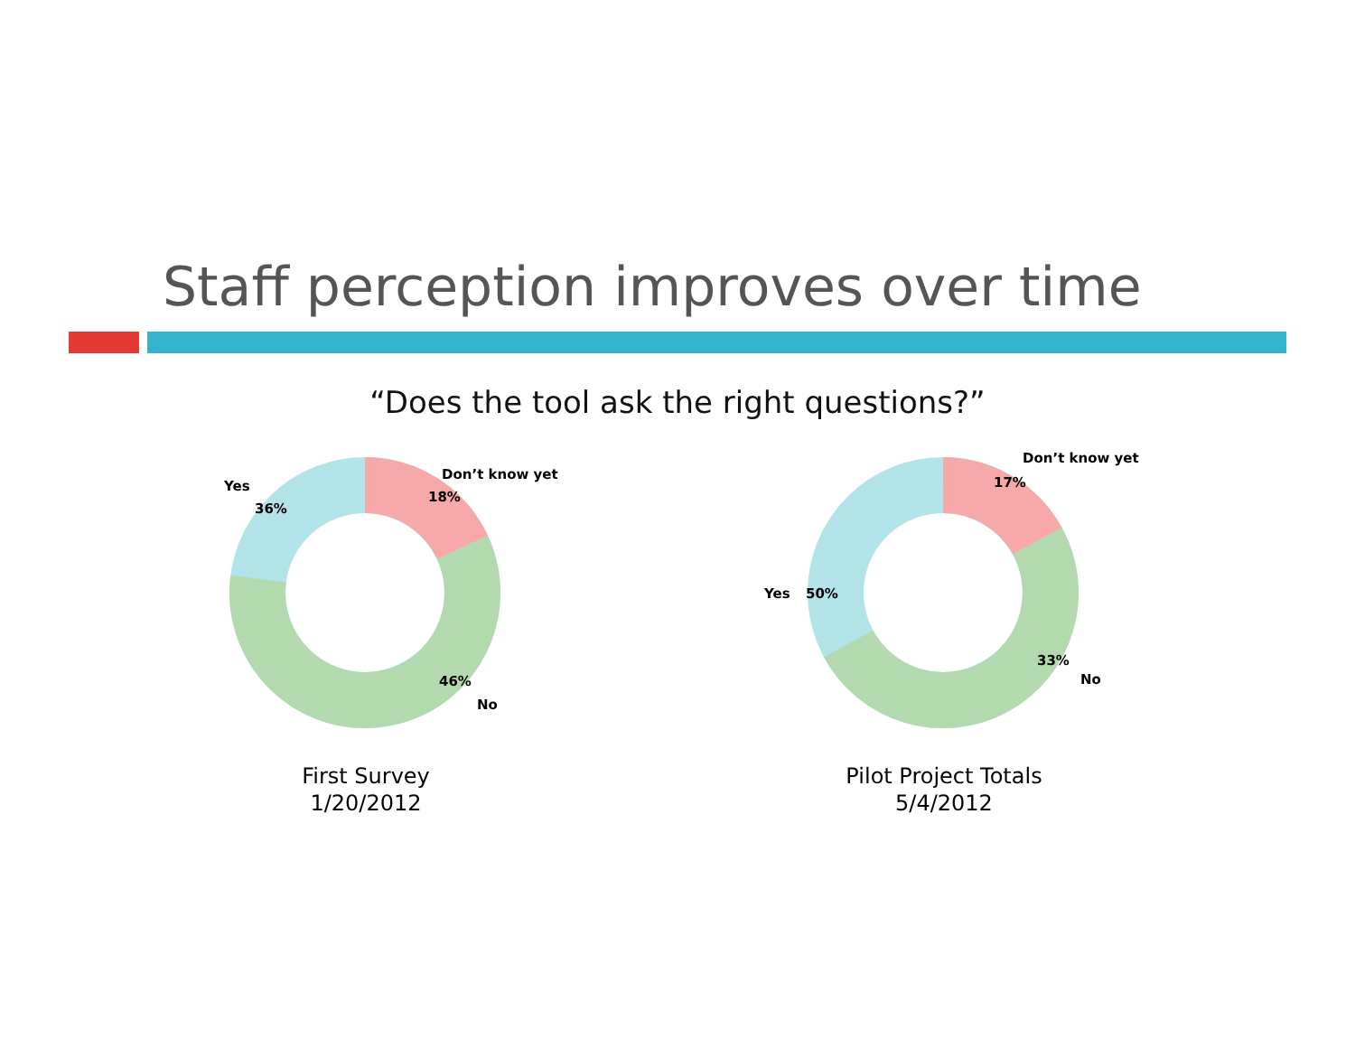Staff perception improves over time
“Does the tool ask the right questions?”
Yes
36%
Don’t know yet
18%
46%
No
First Survey
1/20/2012
Yes
50%
Don’t know yet
17%
33%
No
Pilot Project Totals
5/4/2012